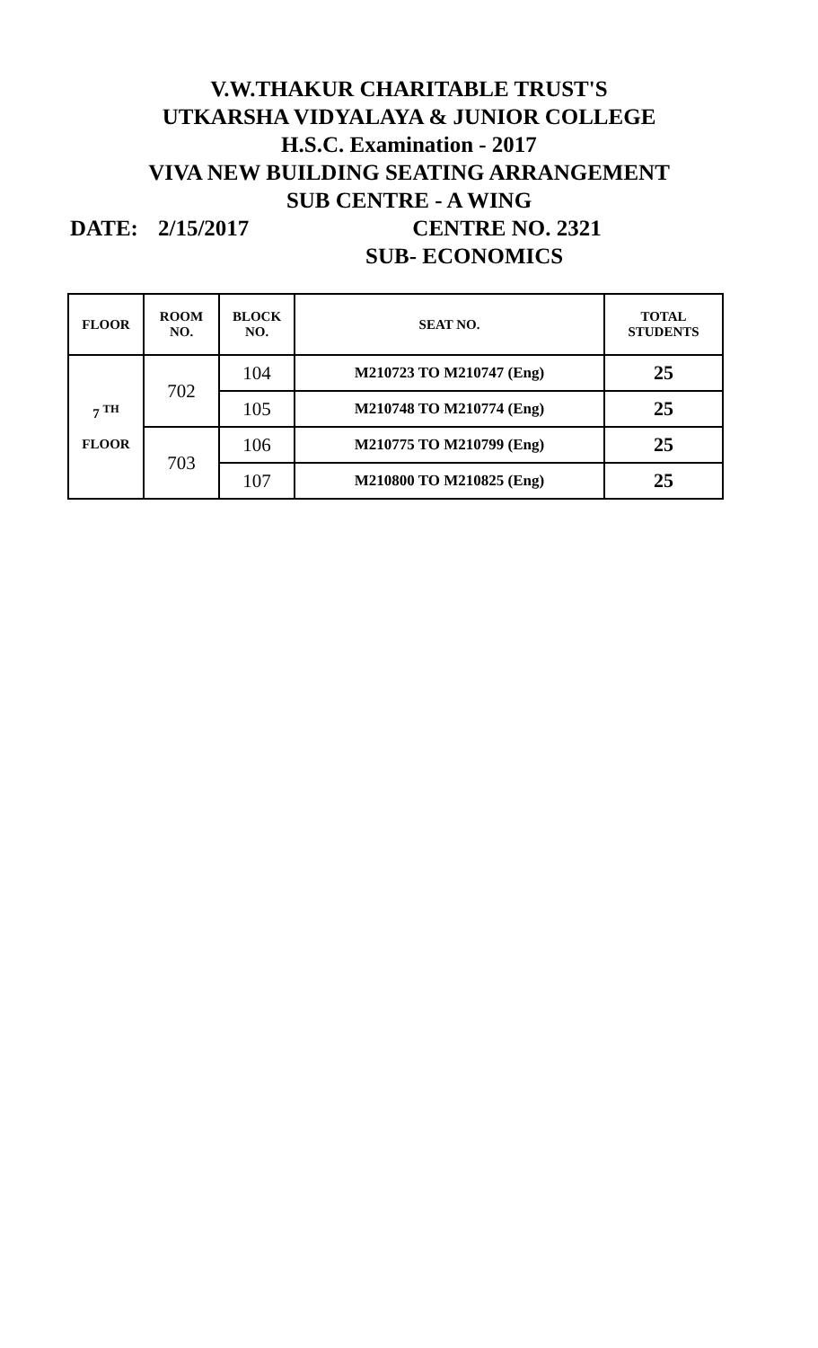V.W.THAKUR CHARITABLE TRUST'S
UTKARSHA VIDYALAYA & JUNIOR COLLEGE
H.S.C. Examination - 2017
VIVA NEW BUILDING SEATING ARRANGEMENT
SUB CENTRE - A WING
DATE: 2/15/2017 CENTRE NO. 2321
SUB- ECONOMICS
| FLOOR | ROOM NO. | BLOCK NO. | SEAT NO. | TOTAL STUDENTS |
| --- | --- | --- | --- | --- |
| 7 <sup>TH</sup> FLOOR | 702 | 104 | M210723 TO M210747 (Eng) | 25 |
| | | 105 | M210748 TO M210774 (Eng) | 25 |
| | 703 | 106 | M210775 TO M210799 (Eng) | 25 |
| | | 107 | M210800 TO M210825 (Eng) | 25 |